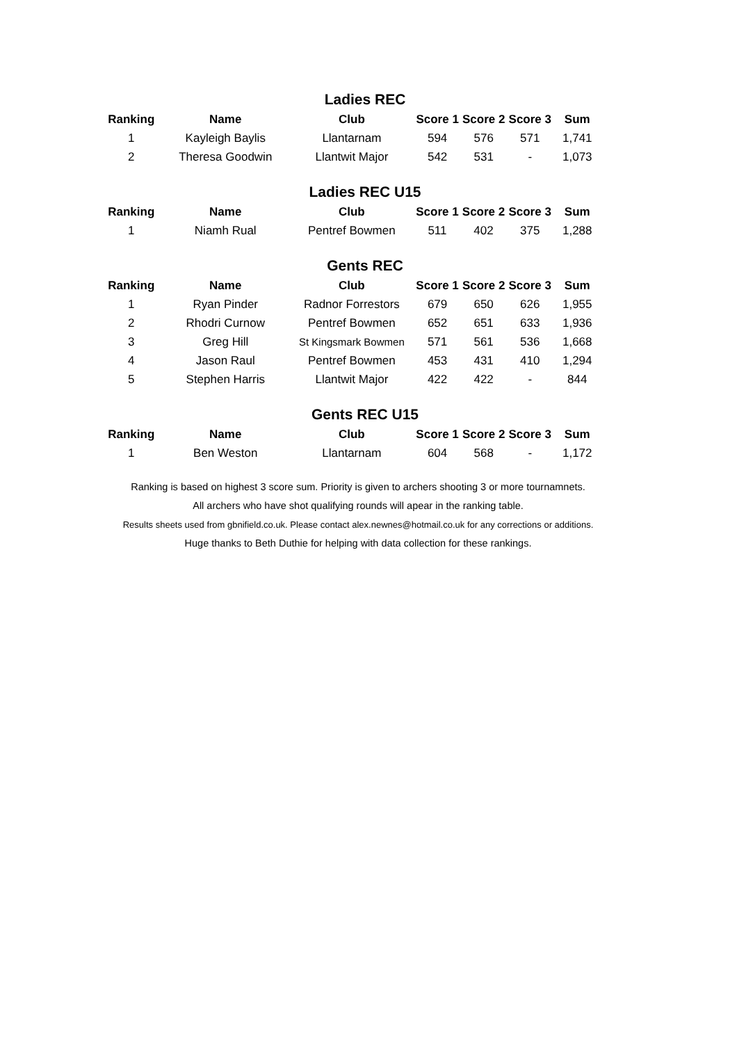Ladies REC
| Ranking | Name | Club | Score 1 | Score 2 | Score 3 | Sum |
| --- | --- | --- | --- | --- | --- | --- |
| 1 | Kayleigh Baylis | Llantarnam | 594 | 576 | 571 | 1,741 |
| 2 | Theresa Goodwin | Llantwit Major | 542 | 531 | - | 1,073 |
Ladies REC U15
| Ranking | Name | Club | Score 1 | Score 2 | Score 3 | Sum |
| --- | --- | --- | --- | --- | --- | --- |
| 1 | Niamh Rual | Pentref Bowmen | 511 | 402 | 375 | 1,288 |
Gents REC
| Ranking | Name | Club | Score 1 | Score 2 | Score 3 | Sum |
| --- | --- | --- | --- | --- | --- | --- |
| 1 | Ryan Pinder | Radnor Forrestors | 679 | 650 | 626 | 1,955 |
| 2 | Rhodri Curnow | Pentref Bowmen | 652 | 651 | 633 | 1,936 |
| 3 | Greg Hill | St Kingsmark Bowmen | 571 | 561 | 536 | 1,668 |
| 4 | Jason Raul | Pentref Bowmen | 453 | 431 | 410 | 1,294 |
| 5 | Stephen Harris | Llantwit Major | 422 | 422 | - | 844 |
Gents REC U15
| Ranking | Name | Club | Score 1 | Score 2 | Score 3 | Sum |
| --- | --- | --- | --- | --- | --- | --- |
| 1 | Ben Weston | Llantarnam | 604 | 568 | - | 1,172 |
Ranking is based on highest 3 score sum. Priority is given to archers shooting 3 or more tournamnets.
All archers who have shot qualifying rounds will apear in the ranking table.
Results sheets used from gbnifield.co.uk. Please contact alex.newnes@hotmail.co.uk for any corrections or additions.
Huge thanks to Beth Duthie for helping with data collection for these rankings.